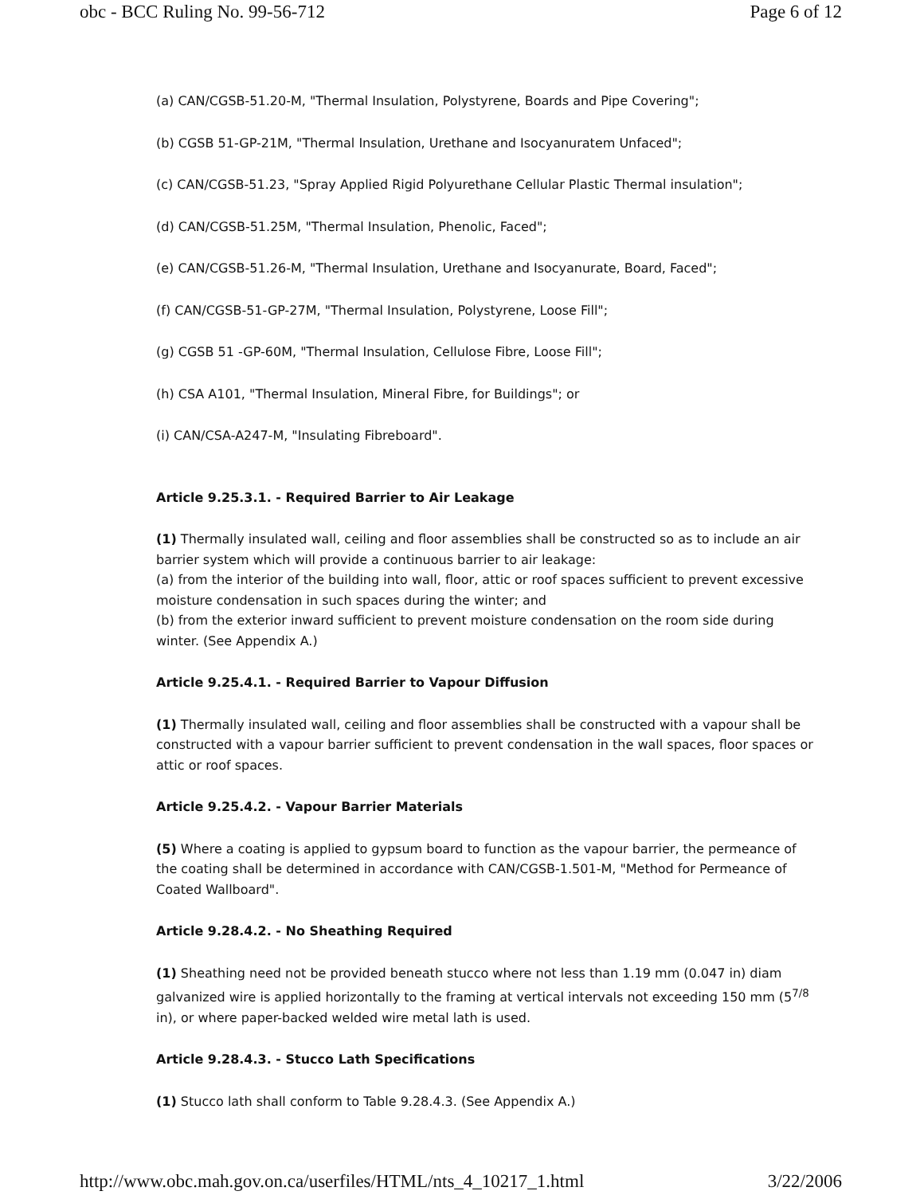obc - BCC Ruling No. 99-56-712 Page 6 of 12
(a) CAN/CGSB-51.20-M, "Thermal Insulation, Polystyrene, Boards and Pipe Covering";
(b) CGSB 51-GP-21M, "Thermal Insulation, Urethane and Isocyanuratem Unfaced";
(c) CAN/CGSB-51.23, "Spray Applied Rigid Polyurethane Cellular Plastic Thermal insulation";
(d) CAN/CGSB-51.25M, "Thermal Insulation, Phenolic, Faced";
(e) CAN/CGSB-51.26-M, "Thermal Insulation, Urethane and Isocyanurate, Board, Faced";
(f) CAN/CGSB-51-GP-27M, "Thermal Insulation, Polystyrene, Loose Fill";
(g) CGSB 51 -GP-60M, "Thermal Insulation, Cellulose Fibre, Loose Fill";
(h) CSA A101, "Thermal Insulation, Mineral Fibre, for Buildings"; or
(i) CAN/CSA-A247-M, "Insulating Fibreboard".
Article 9.25.3.1. - Required Barrier to Air Leakage
(1) Thermally insulated wall, ceiling and floor assemblies shall be constructed so as to include an air barrier system which will provide a continuous barrier to air leakage:
(a) from the interior of the building into wall, floor, attic or roof spaces sufficient to prevent excessive moisture condensation in such spaces during the winter; and
(b) from the exterior inward sufficient to prevent moisture condensation on the room side during winter. (See Appendix A.)
Article 9.25.4.1. - Required Barrier to Vapour Diffusion
(1) Thermally insulated wall, ceiling and floor assemblies shall be constructed with a vapour shall be constructed with a vapour barrier sufficient to prevent condensation in the wall spaces, floor spaces or attic or roof spaces.
Article 9.25.4.2. - Vapour Barrier Materials
(5) Where a coating is applied to gypsum board to function as the vapour barrier, the permeance of the coating shall be determined in accordance with CAN/CGSB-1.501-M, "Method for Permeance of Coated Wallboard".
Article 9.28.4.2. - No Sheathing Required
(1) Sheathing need not be provided beneath stucco where not less than 1.19 mm (0.047 in) diam galvanized wire is applied horizontally to the framing at vertical intervals not exceeding 150 mm (5<sup>7/8</sup> in), or where paper-backed welded wire metal lath is used.
Article 9.28.4.3. - Stucco Lath Specifications
(1) Stucco lath shall conform to Table 9.28.4.3. (See Appendix A.)
http://www.obc.mah.gov.on.ca/userfiles/HTML/nts_4_10217_1.html 3/22/2006